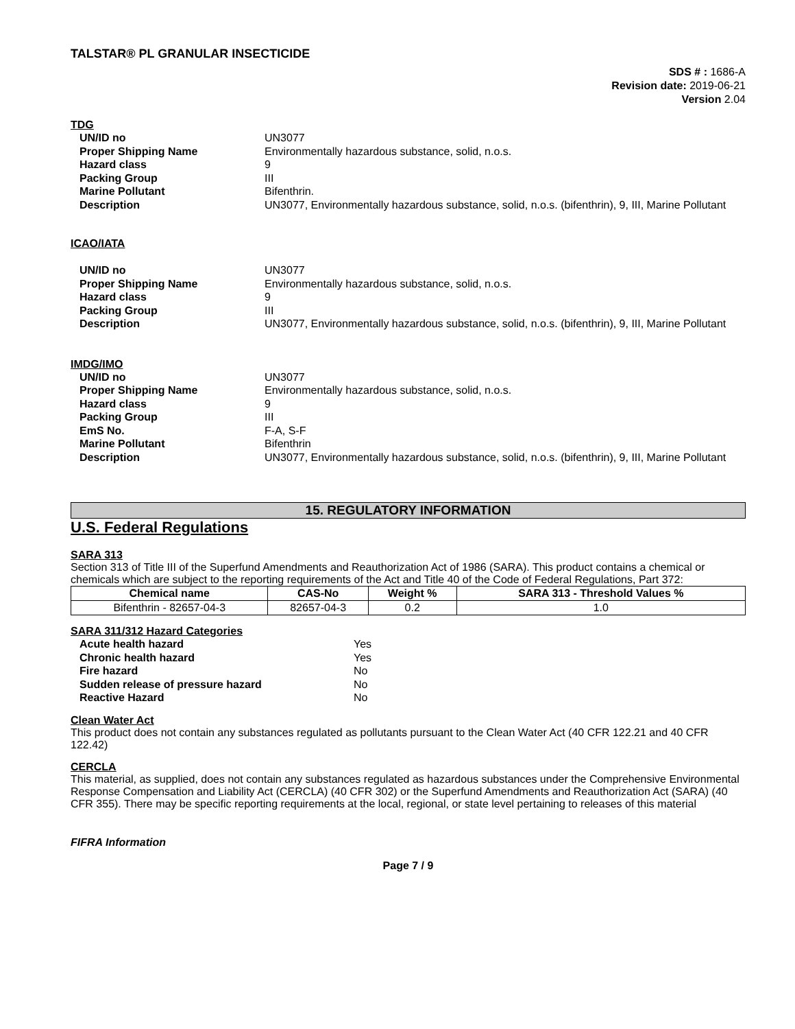TALSTAR® PL GRANULAR INSECTICIDE
SDS # : 1686-A
Revision date: 2019-06-21
Version 2.04
TDG
UN/ID no UN3077 Proper Shipping Name Environmentally hazardous substance, solid, n.o.s. Hazard class 9 Packing Group III Marine Pollutant Bifenthrin. Description UN3077, Environmentally hazardous substance, solid, n.o.s. (bifenthrin), 9, III, Marine Pollutant
ICAO/IATA
UN/ID no UN3077 Proper Shipping Name Environmentally hazardous substance, solid, n.o.s. Hazard class 9 Packing Group III Description UN3077, Environmentally hazardous substance, solid, n.o.s. (bifenthrin), 9, III, Marine Pollutant
IMDG/IMO
UN/ID no UN3077 Proper Shipping Name Environmentally hazardous substance, solid, n.o.s. Hazard class 9 Packing Group III EmS No. F-A, S-F Marine Pollutant Bifenthrin Description UN3077, Environmentally hazardous substance, solid, n.o.s. (bifenthrin), 9, III, Marine Pollutant
15. REGULATORY INFORMATION
U.S. Federal Regulations
SARA 313
Section 313 of Title III of the Superfund Amendments and Reauthorization Act of 1986 (SARA). This product contains a chemical or chemicals which are subject to the reporting requirements of the Act and Title 40 of the Code of Federal Regulations, Part 372:
| Chemical name | CAS-No | Weight % | SARA 313 - Threshold Values % |
| --- | --- | --- | --- |
| Bifenthrin - 82657-04-3 | 82657-04-3 | 0.2 | 1.0 |
SARA 311/312 Hazard Categories
Acute health hazard Yes Chronic health hazard Yes Fire hazard No Sudden release of pressure hazard No Reactive Hazard No
Clean Water Act
This product does not contain any substances regulated as pollutants pursuant to the Clean Water Act (40 CFR 122.21 and 40 CFR 122.42)
CERCLA
This material, as supplied, does not contain any substances regulated as hazardous substances under the Comprehensive Environmental Response Compensation and Liability Act (CERCLA) (40 CFR 302) or the Superfund Amendments and Reauthorization Act (SARA) (40 CFR 355). There may be specific reporting requirements at the local, regional, or state level pertaining to releases of this material
FIFRA Information
Page 7 / 9